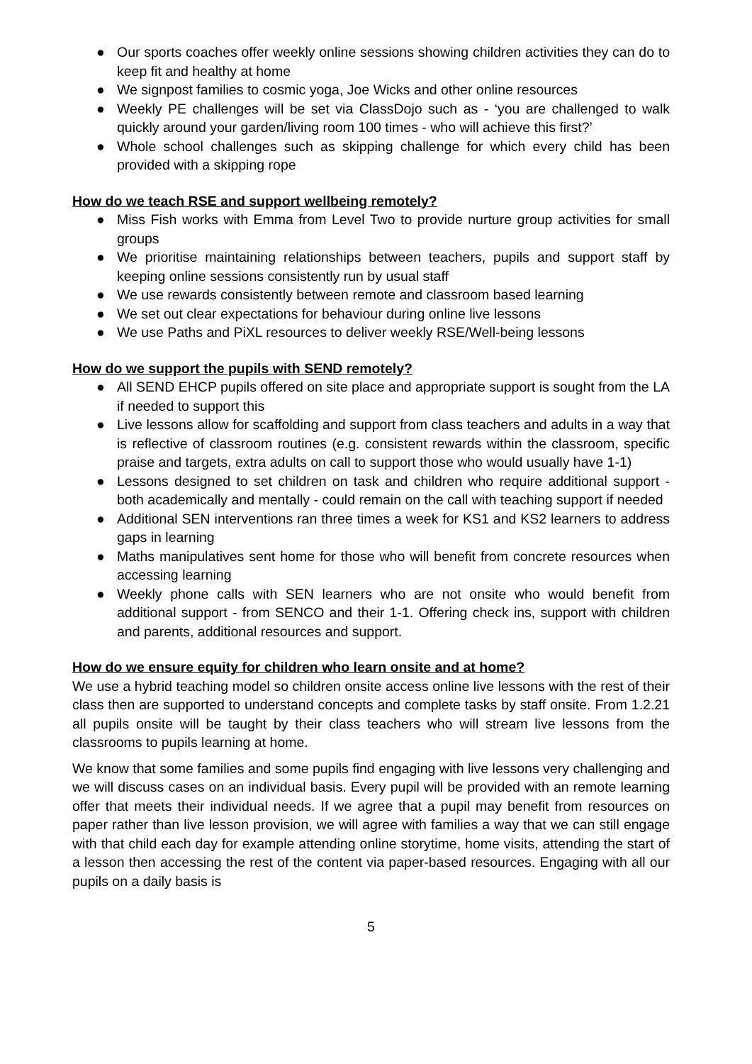● Our sports coaches offer weekly online sessions showing children activities they can do to keep fit and healthy at home
● We signpost families to cosmic yoga, Joe Wicks and other online resources
● Weekly PE challenges will be set via ClassDojo such as - ‘you are challenged to walk quickly around your garden/living room 100 times - who will achieve this first?’
● Whole school challenges such as skipping challenge for which every child has been provided with a skipping rope
How do we teach RSE and support wellbeing remotely?
● Miss Fish works with Emma from Level Two to provide nurture group activities for small groups
● We prioritise maintaining relationships between teachers, pupils and support staff by keeping online sessions consistently run by usual staff
● We use rewards consistently between remote and classroom based learning
● We set out clear expectations for behaviour during online live lessons
● We use Paths and PiXL resources to deliver weekly RSE/Well-being lessons
How do we support the pupils with SEND remotely?
● All SEND EHCP pupils offered on site place and appropriate support is sought from the LA if needed to support this
● Live lessons allow for scaffolding and support from class teachers and adults in a way that is reflective of classroom routines (e.g. consistent rewards within the classroom, specific praise and targets, extra adults on call to support those who would usually have 1-1)
● Lessons designed to set children on task and children who require additional support - both academically and mentally - could remain on the call with teaching support if needed
● Additional SEN interventions ran three times a week for KS1 and KS2 learners to address gaps in learning
● Maths manipulatives sent home for those who will benefit from concrete resources when accessing learning
● Weekly phone calls with SEN learners who are not onsite who would benefit from additional support - from SENCO and their 1-1. Offering check ins, support with children and parents, additional resources and support.
How do we ensure equity for children who learn onsite and at home?
We use a hybrid teaching model so children onsite access online live lessons with the rest of their class then are supported to understand concepts and complete tasks by staff onsite. From 1.2.21 all pupils onsite will be taught by their class teachers who will stream live lessons from the classrooms to pupils learning at home.
We know that some families and some pupils find engaging with live lessons very challenging and we will discuss cases on an individual basis. Every pupil will be provided with an remote learning offer that meets their individual needs. If we agree that a pupil may benefit from resources on paper rather than live lesson provision, we will agree with families a way that we can still engage with that child each day for example attending online storytime, home visits, attending the start of a lesson then accessing the rest of the content via paper-based resources. Engaging with all our pupils on a daily basis is
5